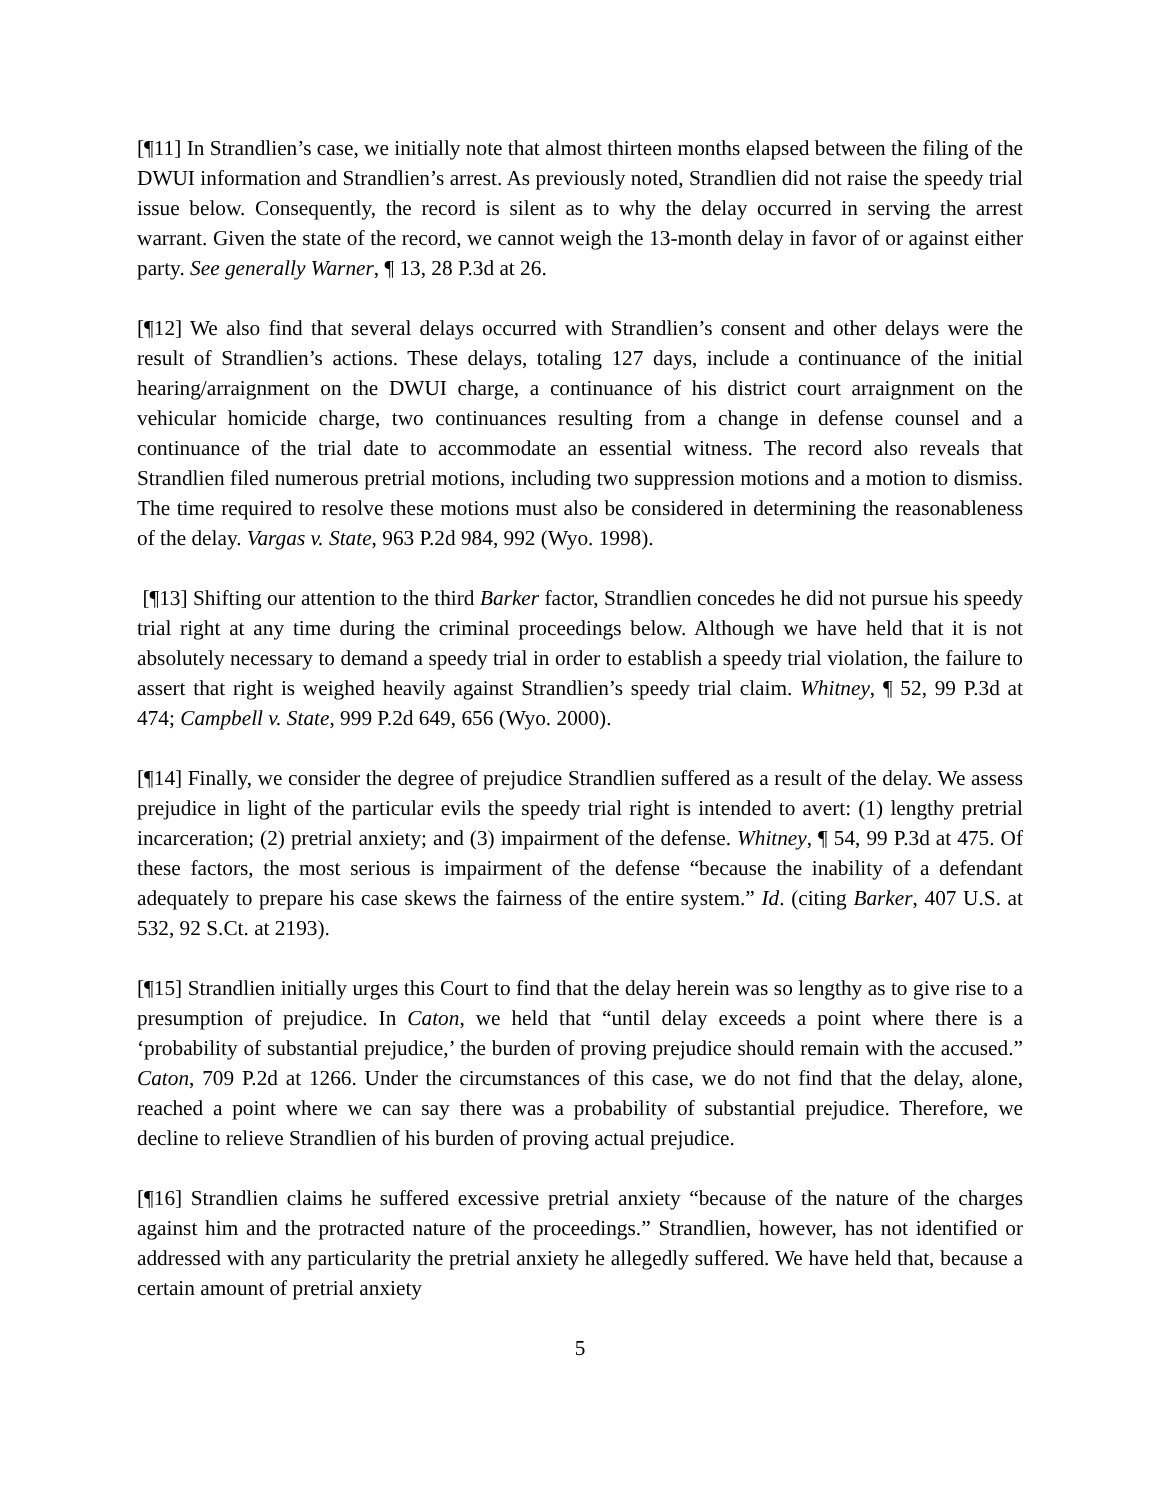[¶11] In Strandlien’s case, we initially note that almost thirteen months elapsed between the filing of the DWUI information and Strandlien’s arrest. As previously noted, Strandlien did not raise the speedy trial issue below. Consequently, the record is silent as to why the delay occurred in serving the arrest warrant. Given the state of the record, we cannot weigh the 13-month delay in favor of or against either party. See generally Warner, ¶ 13, 28 P.3d at 26.
[¶12] We also find that several delays occurred with Strandlien’s consent and other delays were the result of Strandlien’s actions. These delays, totaling 127 days, include a continuance of the initial hearing/arraignment on the DWUI charge, a continuance of his district court arraignment on the vehicular homicide charge, two continuances resulting from a change in defense counsel and a continuance of the trial date to accommodate an essential witness. The record also reveals that Strandlien filed numerous pretrial motions, including two suppression motions and a motion to dismiss. The time required to resolve these motions must also be considered in determining the reasonableness of the delay. Vargas v. State, 963 P.2d 984, 992 (Wyo. 1998).
[¶13] Shifting our attention to the third Barker factor, Strandlien concedes he did not pursue his speedy trial right at any time during the criminal proceedings below. Although we have held that it is not absolutely necessary to demand a speedy trial in order to establish a speedy trial violation, the failure to assert that right is weighed heavily against Strandlien’s speedy trial claim. Whitney, ¶ 52, 99 P.3d at 474; Campbell v. State, 999 P.2d 649, 656 (Wyo. 2000).
[¶14] Finally, we consider the degree of prejudice Strandlien suffered as a result of the delay. We assess prejudice in light of the particular evils the speedy trial right is intended to avert: (1) lengthy pretrial incarceration; (2) pretrial anxiety; and (3) impairment of the defense. Whitney, ¶ 54, 99 P.3d at 475. Of these factors, the most serious is impairment of the defense “because the inability of a defendant adequately to prepare his case skews the fairness of the entire system.” Id. (citing Barker, 407 U.S. at 532, 92 S.Ct. at 2193).
[¶15] Strandlien initially urges this Court to find that the delay herein was so lengthy as to give rise to a presumption of prejudice. In Caton, we held that “until delay exceeds a point where there is a ‘probability of substantial prejudice,’ the burden of proving prejudice should remain with the accused.” Caton, 709 P.2d at 1266. Under the circumstances of this case, we do not find that the delay, alone, reached a point where we can say there was a probability of substantial prejudice. Therefore, we decline to relieve Strandlien of his burden of proving actual prejudice.
[¶16] Strandlien claims he suffered excessive pretrial anxiety “because of the nature of the charges against him and the protracted nature of the proceedings.” Strandlien, however, has not identified or addressed with any particularity the pretrial anxiety he allegedly suffered. We have held that, because a certain amount of pretrial anxiety
5